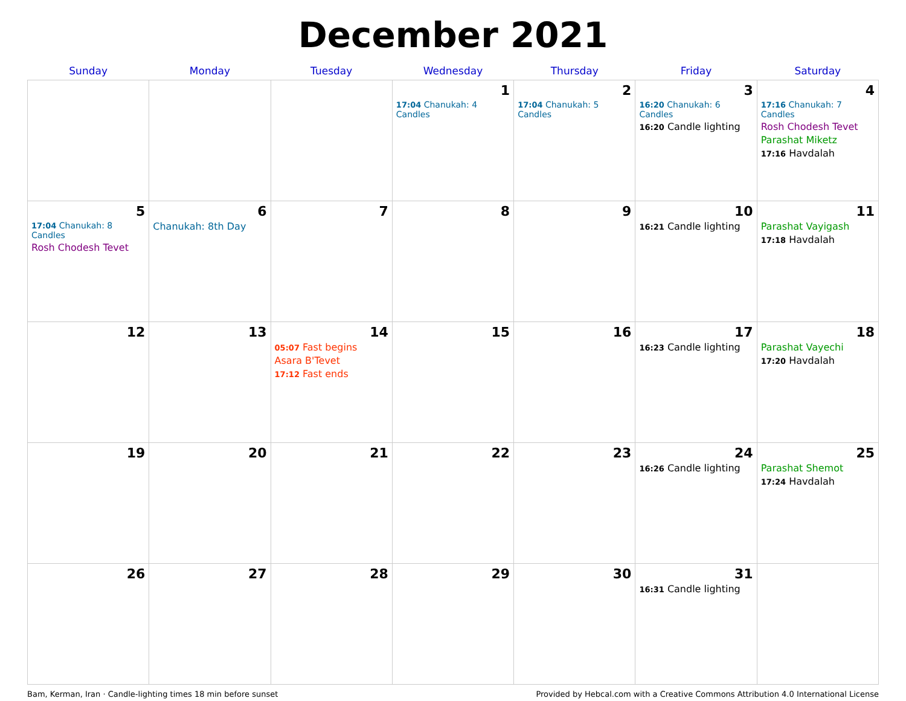December 2021
| Sunday | Monday | Tuesday | Wednesday | Thursday | Friday | Saturday |
| --- | --- | --- | --- | --- | --- | --- |
| | | | 1 17:04 Chanukah: 4 Candles | 2 17:04 Chanukah: 5 Candles | 3 16:20 Chanukah: 6 Candles 16:20 Candle lighting | 4 17:16 Chanukah: 7 Candles Rosh Chodesh Tevet Parashat Miketz 17:16 Havdalah |
| 5 17:04 Chanukah: 8 Candles Rosh Chodesh Tevet | 6 Chanukah: 8th Day | 7 | 8 | 9 | 10 16:21 Candle lighting | 11 Parashat Vayigash 17:18 Havdalah |
| 12 | 13 | 14 05:07 Fast begins Asara B'Tevet 17:12 Fast ends | 15 | 16 | 17 16:23 Candle lighting | 18 Parashat Vayechi 17:20 Havdalah |
| 19 | 20 | 21 | 22 | 23 | 24 16:26 Candle lighting | 25 Parashat Shemot 17:24 Havdalah |
| 26 | 27 | 28 | 29 | 30 | 31 16:31 Candle lighting | |
Bam, Kerman, Iran · Candle-lighting times 18 min before sunset Provided by Hebcal.com with a Creative Commons Attribution 4.0 International License